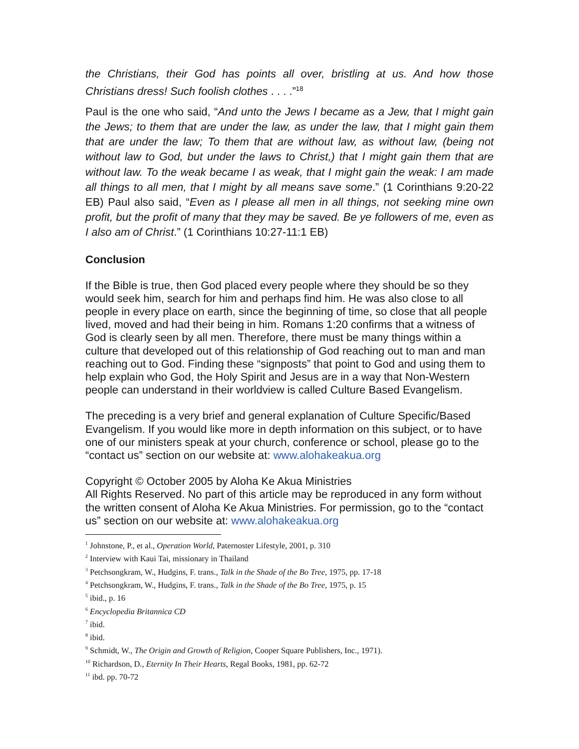the Christians, their God has points all over, bristling at us. And how those Christians dress! Such foolish clothes . . . .”<sup>18</sup>
Paul is the one who said, “And unto the Jews I became as a Jew, that I might gain the Jews; to them that are under the law, as under the law, that I might gain them that are under the law; To them that are without law, as without law, (being not without law to God, but under the laws to Christ,) that I might gain them that are without law. To the weak became I as weak, that I might gain the weak: I am made all things to all men, that I might by all means save some.” (1 Corinthians 9:20-22 EB) Paul also said, “Even as I please all men in all things, not seeking mine own profit, but the profit of many that they may be saved. Be ye followers of me, even as I also am of Christ.” (1 Corinthians 10:27-11:1 EB)
Conclusion
If the Bible is true, then God placed every people where they should be so they would seek him, search for him and perhaps find him. He was also close to all people in every place on earth, since the beginning of time, so close that all people lived, moved and had their being in him. Romans 1:20 confirms that a witness of God is clearly seen by all men. Therefore, there must be many things within a culture that developed out of this relationship of God reaching out to man and man reaching out to God. Finding these “signposts” that point to God and using them to help explain who God, the Holy Spirit and Jesus are in a way that Non-Western people can understand in their worldview is called Culture Based Evangelism.
The preceding is a very brief and general explanation of Culture Specific/Based Evangelism. If you would like more in depth information on this subject, or to have one of our ministers speak at your church, conference or school, please go to the “contact us” section on our website at: www.alohakeakua.org
Copyright © October 2005 by Aloha Ke Akua Ministries
All Rights Reserved. No part of this article may be reproduced in any form without the written consent of Aloha Ke Akua Ministries. For permission, go to the “contact us” section on our website at: www.alohakeakua.org
<sup>1</sup> Johnstone, P., et al., Operation World, Paternoster Lifestyle, 2001, p. 310
<sup>2</sup> Interview with Kaui Tai, missionary in Thailand
<sup>3</sup> Petchsongkram, W., Hudgins, F. trans., Talk in the Shade of the Bo Tree, 1975, pp. 17-18
<sup>4</sup> Petchsongkram, W., Hudgins, F. trans., Talk in the Shade of the Bo Tree, 1975, p. 15
<sup>5</sup> ibid., p. 16
<sup>6</sup> Encyclopedia Britannica CD
<sup>7</sup> ibid.
<sup>8</sup> ibid.
<sup>9</sup> Schmidt, W., The Origin and Growth of Religion, Cooper Square Publishers, Inc., 1971).
<sup>10</sup> Richardson, D., Eternity In Their Hearts, Regal Books, 1981, pp. 62-72
<sup>11</sup> ibd. pp. 70-72